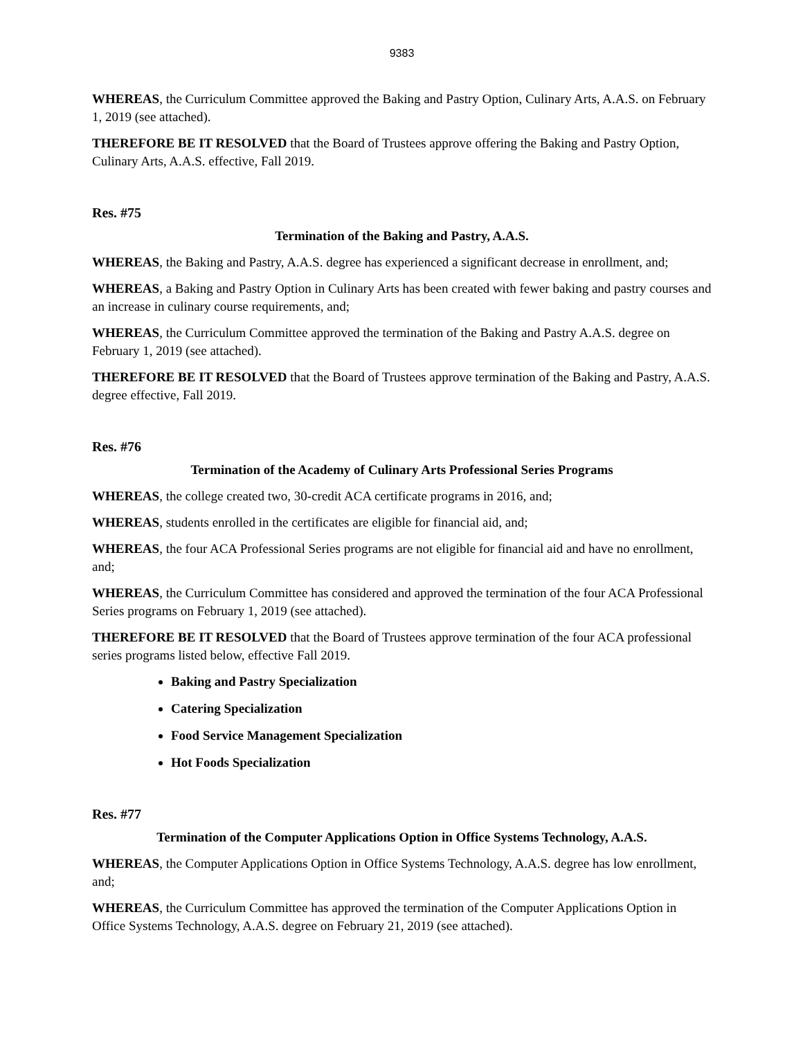9383
WHEREAS, the Curriculum Committee approved the Baking and Pastry Option, Culinary Arts, A.A.S. on February 1, 2019 (see attached).
THEREFORE BE IT RESOLVED that the Board of Trustees approve offering the Baking and Pastry Option, Culinary Arts, A.A.S. effective, Fall 2019.
Res. #75
Termination of the Baking and Pastry, A.A.S.
WHEREAS, the Baking and Pastry, A.A.S. degree has experienced a significant decrease in enrollment, and;
WHEREAS, a Baking and Pastry Option in Culinary Arts has been created with fewer baking and pastry courses and an increase in culinary course requirements, and;
WHEREAS, the Curriculum Committee approved the termination of the Baking and Pastry A.A.S. degree on February 1, 2019 (see attached).
THEREFORE BE IT RESOLVED that the Board of Trustees approve termination of the Baking and Pastry, A.A.S. degree effective, Fall 2019.
Res. #76
Termination of the Academy of Culinary Arts Professional Series Programs
WHEREAS, the college created two, 30-credit ACA certificate programs in 2016, and;
WHEREAS, students enrolled in the certificates are eligible for financial aid, and;
WHEREAS, the four ACA Professional Series programs are not eligible for financial aid and have no enrollment, and;
WHEREAS, the Curriculum Committee has considered and approved the termination of the four ACA Professional Series programs on February 1, 2019 (see attached).
THEREFORE BE IT RESOLVED that the Board of Trustees approve termination of the four ACA professional series programs listed below, effective Fall 2019.
Baking and Pastry Specialization
Catering Specialization
Food Service Management Specialization
Hot Foods Specialization
Res. #77
Termination of the Computer Applications Option in Office Systems Technology, A.A.S.
WHEREAS, the Computer Applications Option in Office Systems Technology, A.A.S. degree has low enrollment, and;
WHEREAS, the Curriculum Committee has approved the termination of the Computer Applications Option in Office Systems Technology, A.A.S. degree on February 21, 2019 (see attached).